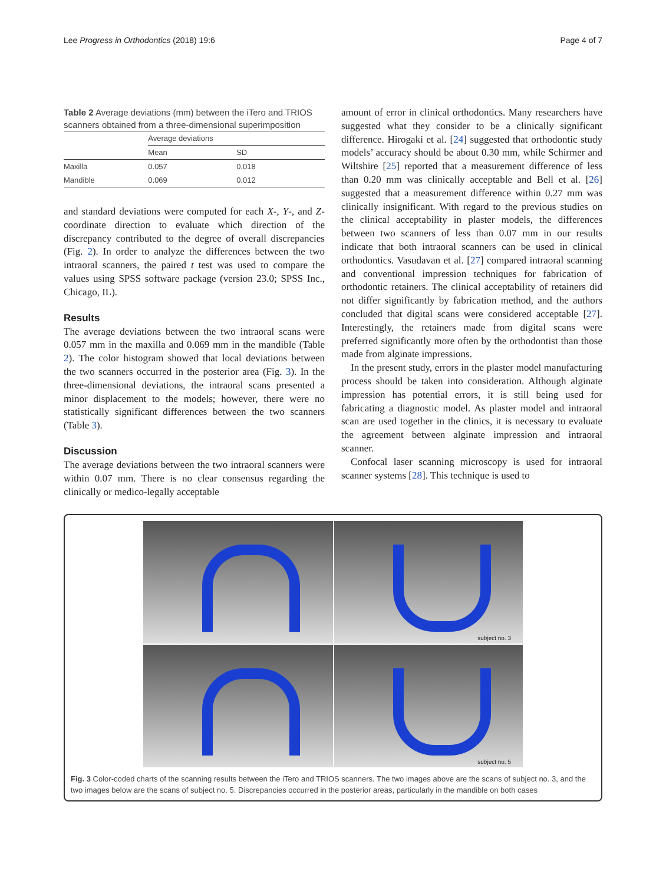Lee Progress in Orthodontics (2018) 19:6 Page 4 of 7
Table 2 Average deviations (mm) between the iTero and TRIOS scanners obtained from a three-dimensional superimposition
| | Average deviations | |
| --- | --- | --- |
| | Mean | SD |
| Maxilla | 0.057 | 0.018 |
| Mandible | 0.069 | 0.012 |
and standard deviations were computed for each X-, Y-, and Z-coordinate direction to evaluate which direction of the discrepancy contributed to the degree of overall discrepancies (Fig. 2). In order to analyze the differences between the two intraoral scanners, the paired t test was used to compare the values using SPSS software package (version 23.0; SPSS Inc., Chicago, IL).
Results
The average deviations between the two intraoral scans were 0.057 mm in the maxilla and 0.069 mm in the mandible (Table 2). The color histogram showed that local deviations between the two scanners occurred in the posterior area (Fig. 3). In the three-dimensional deviations, the intraoral scans presented a minor displacement to the models; however, there were no statistically significant differences between the two scanners (Table 3).
Discussion
The average deviations between the two intraoral scanners were within 0.07 mm. There is no clear consensus regarding the clinically or medico-legally acceptable
amount of error in clinical orthodontics. Many researchers have suggested what they consider to be a clinically significant difference. Hirogaki et al. [24] suggested that orthodontic study models’ accuracy should be about 0.30 mm, while Schirmer and Wiltshire [25] reported that a measurement difference of less than 0.20 mm was clinically acceptable and Bell et al. [26] suggested that a measurement difference within 0.27 mm was clinically insignificant. With regard to the previous studies on the clinical acceptability in plaster models, the differences between two scanners of less than 0.07 mm in our results indicate that both intraoral scanners can be used in clinical orthodontics. Vasudavan et al. [27] compared intraoral scanning and conventional impression techniques for fabrication of orthodontic retainers. The clinical acceptability of retainers did not differ significantly by fabrication method, and the authors concluded that digital scans were considered acceptable [27]. Interestingly, the retainers made from digital scans were preferred significantly more often by the orthodontist than those made from alginate impressions.
In the present study, errors in the plaster model manufacturing process should be taken into consideration. Although alginate impression has potential errors, it is still being used for fabricating a diagnostic model. As plaster model and intraoral scan are used together in the clinics, it is necessary to evaluate the agreement between alginate impression and intraoral scanner.
Confocal laser scanning microscopy is used for intraoral scanner systems [28]. This technique is used to
subject no. 3
subject no. 5
Fig. 3 Color-coded charts of the scanning results between the iTero and TRIOS scanners. The two images above are the scans of subject no. 3, and the two images below are the scans of subject no. 5. Discrepancies occurred in the posterior areas, particularly in the mandible on both cases